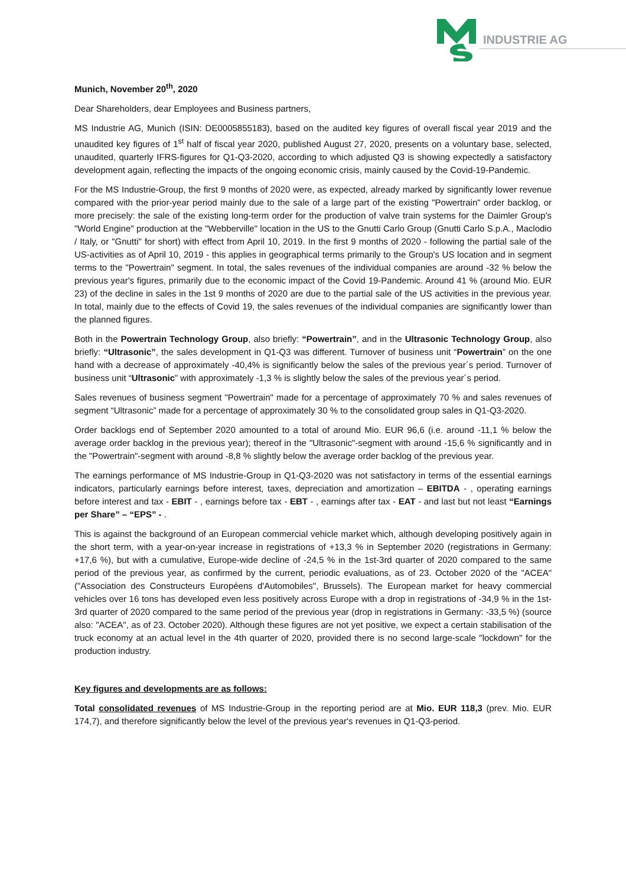INDUSTRIE AG
Munich, November 20<sup>th</sup>, 2020
Dear Shareholders, dear Employees and Business partners,
MS Industrie AG, Munich (ISIN: DE0005855183), based on the audited key figures of overall fiscal year 2019 and the unaudited key figures of 1<sup>st</sup> half of fiscal year 2020, published August 27, 2020, presents on a voluntary base, selected, unaudited, quarterly IFRS-figures for Q1-Q3-2020, according to which adjusted Q3 is showing expectedly a satisfactory development again, reflecting the impacts of the ongoing economic crisis, mainly caused by the Covid-19-Pandemic.
For the MS Industrie-Group, the first 9 months of 2020 were, as expected, already marked by significantly lower revenue compared with the prior-year period mainly due to the sale of a large part of the existing "Powertrain" order backlog, or more precisely: the sale of the existing long-term order for the production of valve train systems for the Daimler Group's "World Engine" production at the "Webberville" location in the US to the Gnutti Carlo Group (Gnutti Carlo S.p.A., Maclodio / Italy, or "Gnutti" for short) with effect from April 10, 2019. In the first 9 months of 2020 - following the partial sale of the US-activities as of April 10, 2019 - this applies in geographical terms primarily to the Group's US location and in segment terms to the "Powertrain" segment. In total, the sales revenues of the individual companies are around -32 % below the previous year's figures, primarily due to the economic impact of the Covid 19-Pandemic. Around 41 % (around Mio. EUR 23) of the decline in sales in the 1st 9 months of 2020 are due to the partial sale of the US activities in the previous year. In total, mainly due to the effects of Covid 19, the sales revenues of the individual companies are significantly lower than the planned figures.
Both in the Powertrain Technology Group, also briefly: “Powertrain”, and in the Ultrasonic Technology Group, also briefly: “Ultrasonic”, the sales development in Q1-Q3 was different. Turnover of business unit “Powertrain” on the one hand with a decrease of approximately -40,4% is significantly below the sales of the previous year´s period. Turnover of business unit “Ultrasonic” with approximately -1,3 % is slightly below the sales of the previous year´s period.
Sales revenues of business segment "Powertrain" made for a percentage of approximately 70 % and sales revenues of segment “Ultrasonic” made for a percentage of approximately 30 % to the consolidated group sales in Q1-Q3-2020.
Order backlogs end of September 2020 amounted to a total of around Mio. EUR 96,6 (i.e. around -11,1 % below the average order backlog in the previous year); thereof in the "Ultrasonic"-segment with around -15,6 % significantly and in the "Powertrain"-segment with around -8,8 % slightly below the average order backlog of the previous year.
The earnings performance of MS Industrie-Group in Q1-Q3-2020 was not satisfactory in terms of the essential earnings indicators, particularly earnings before interest, taxes, depreciation and amortization – EBITDA - , operating earnings before interest and tax - EBIT - , earnings before tax - EBT - , earnings after tax - EAT - and last but not least “Earnings per Share” – “EPS” - .
This is against the background of an European commercial vehicle market which, although developing positively again in the short term, with a year-on-year increase in registrations of +13,3 % in September 2020 (registrations in Germany: +17,6 %), but with a cumulative, Europe-wide decline of -24,5 % in the 1st-3rd quarter of 2020 compared to the same period of the previous year, as confirmed by the current, periodic evaluations, as of 23. October 2020 of the "ACEA" ("Association des Constructeurs Européens d'Automobiles", Brussels). The European market for heavy commercial vehicles over 16 tons has developed even less positively across Europe with a drop in registrations of -34,9 % in the 1st-3rd quarter of 2020 compared to the same period of the previous year (drop in registrations in Germany: -33,5 %) (source also: "ACEA", as of 23. October 2020). Although these figures are not yet positive, we expect a certain stabilisation of the truck economy at an actual level in the 4th quarter of 2020, provided there is no second large-scale "lockdown" for the production industry.
Key figures and developments are as follows:
Total consolidated revenues of MS Industrie-Group in the reporting period are at Mio. EUR 118,3 (prev. Mio. EUR 174,7), and therefore significantly below the level of the previous year's revenues in Q1-Q3-period.